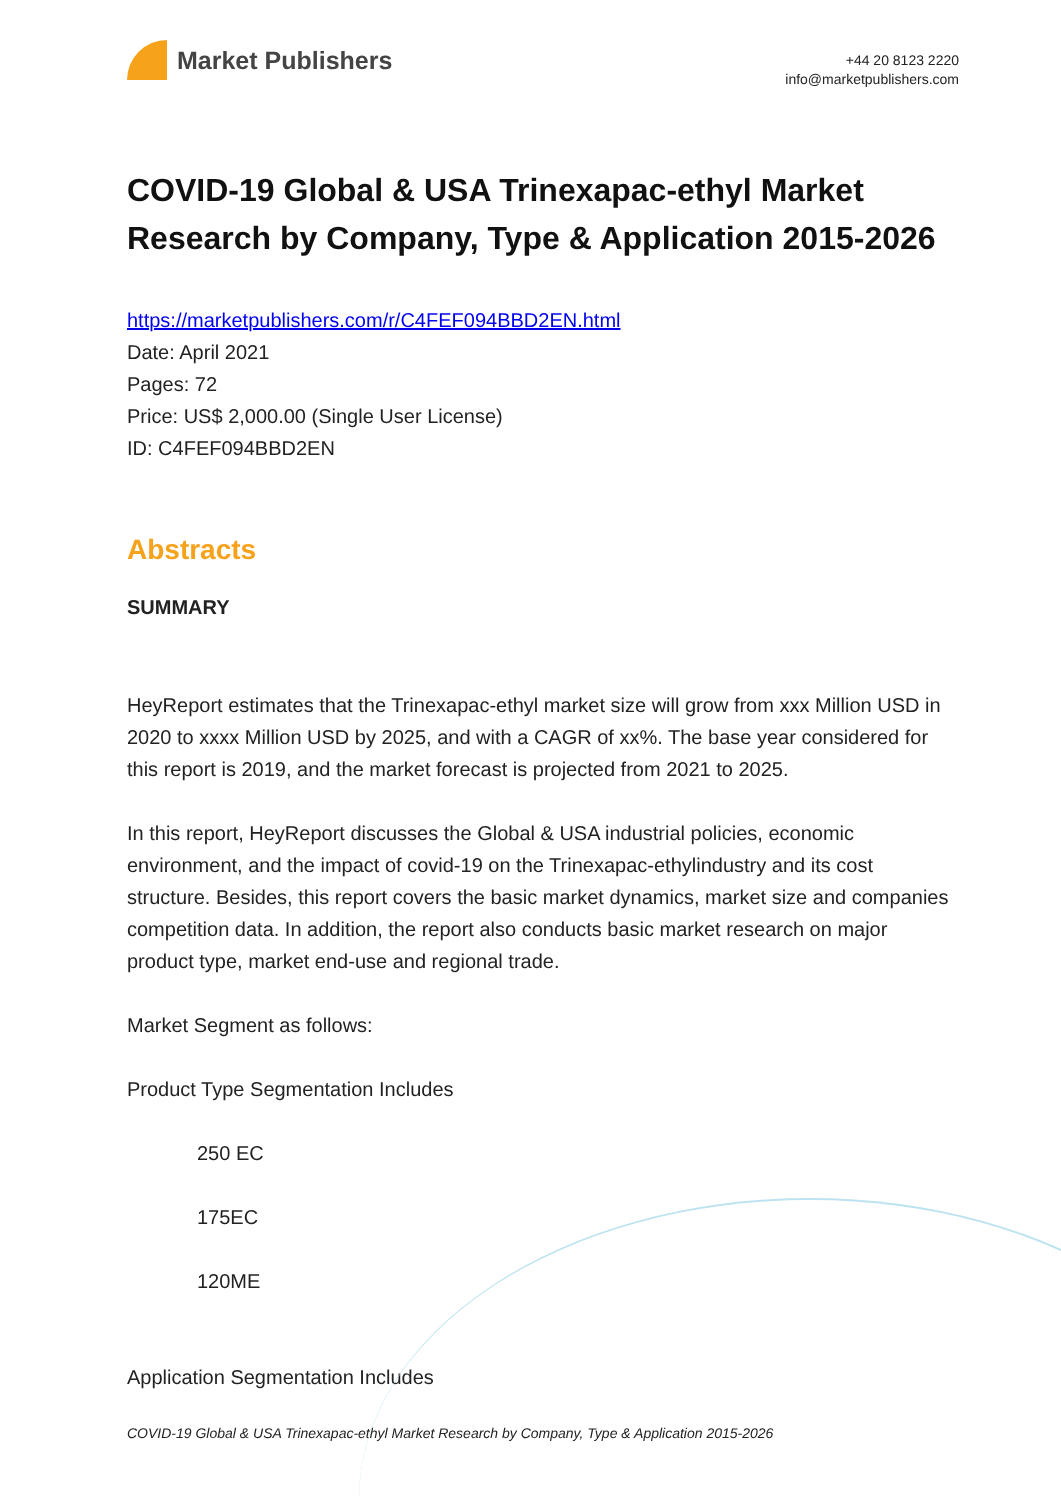Market Publishers
+44 20 8123 2220
info@marketpublishers.com
COVID-19 Global & USA Trinexapac-ethyl Market Research by Company, Type & Application 2015-2026
https://marketpublishers.com/r/C4FEF094BBD2EN.html
Date: April 2021
Pages: 72
Price: US$ 2,000.00 (Single User License)
ID: C4FEF094BBD2EN
Abstracts
SUMMARY
HeyReport estimates that the Trinexapac-ethyl market size will grow from xxx Million USD in 2020 to xxxx Million USD by 2025, and with a CAGR of xx%. The base year considered for this report is 2019, and the market forecast is projected from 2021 to 2025.
In this report, HeyReport discusses the Global & USA industrial policies, economic environment, and the impact of covid-19 on the Trinexapac-ethylindustry and its cost structure. Besides, this report covers the basic market dynamics, market size and companies competition data. In addition, the report also conducts basic market research on major product type, market end-use and regional trade.
Market Segment as follows:
Product Type Segmentation Includes
250 EC
175EC
120ME
Application Segmentation Includes
COVID-19 Global & USA Trinexapac-ethyl Market Research by Company, Type & Application 2015-2026